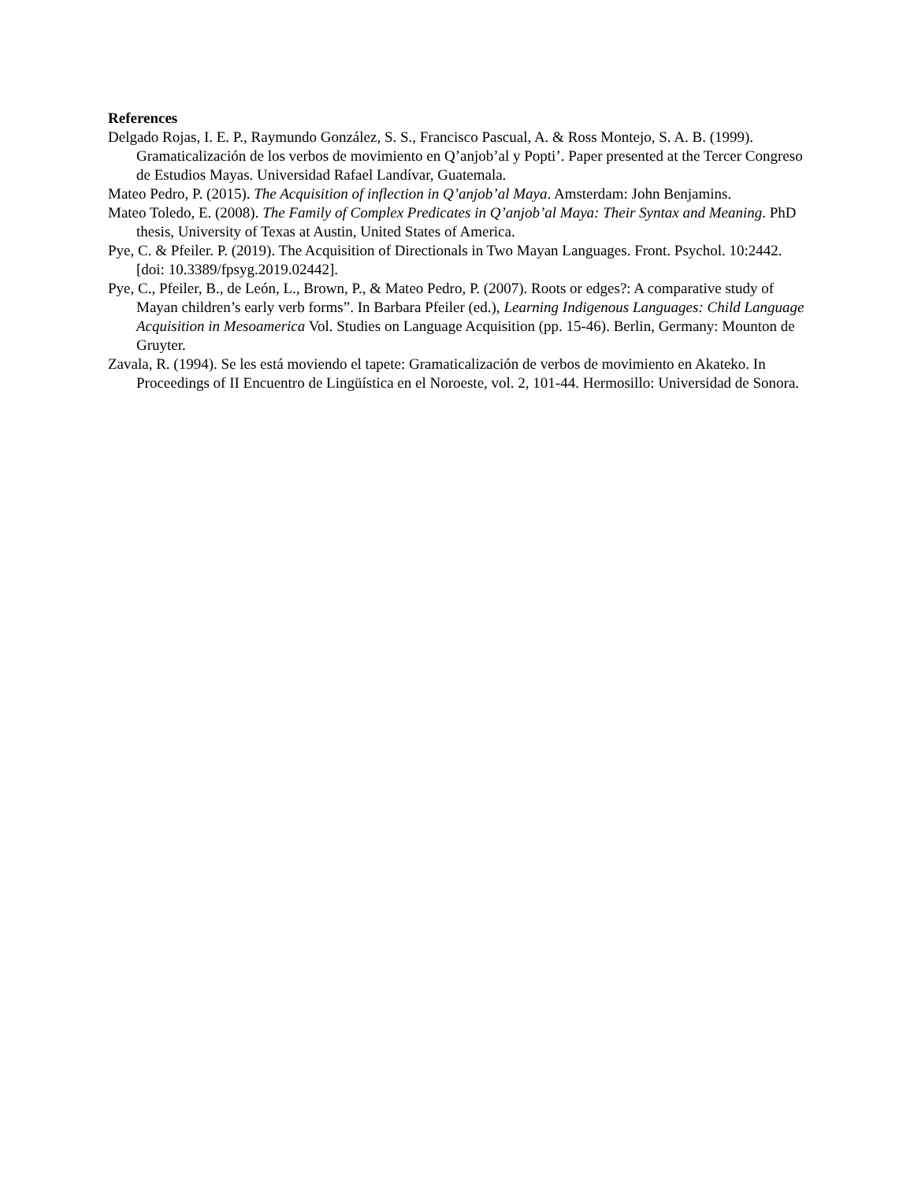References
Delgado Rojas, I. E. P., Raymundo González, S. S., Francisco Pascual, A. & Ross Montejo, S. A. B. (1999). Gramaticalización de los verbos de movimiento en Q’anjob’al y Popti’. Paper presented at the Tercer Congreso de Estudios Mayas. Universidad Rafael Landívar, Guatemala.
Mateo Pedro, P. (2015). The Acquisition of inflection in Q’anjob’al Maya. Amsterdam: John Benjamins.
Mateo Toledo, E. (2008). The Family of Complex Predicates in Q’anjob’al Maya: Their Syntax and Meaning. PhD thesis, University of Texas at Austin, United States of America.
Pye, C. & Pfeiler. P. (2019). The Acquisition of Directionals in Two Mayan Languages. Front. Psychol. 10:2442. [doi: 10.3389/fpsyg.2019.02442].
Pye, C., Pfeiler, B., de León, L., Brown, P., & Mateo Pedro, P. (2007). Roots or edges?: A comparative study of Mayan children’s early verb forms”. In Barbara Pfeiler (ed.), Learning Indigenous Languages: Child Language Acquisition in Mesoamerica Vol. Studies on Language Acquisition (pp. 15-46). Berlin, Germany: Mounton de Gruyter.
Zavala, R. (1994). Se les está moviendo el tapete: Gramaticalización de verbos de movimiento en Akateko. In Proceedings of II Encuentro de Lingüística en el Noroeste, vol. 2, 101-44. Hermosillo: Universidad de Sonora.